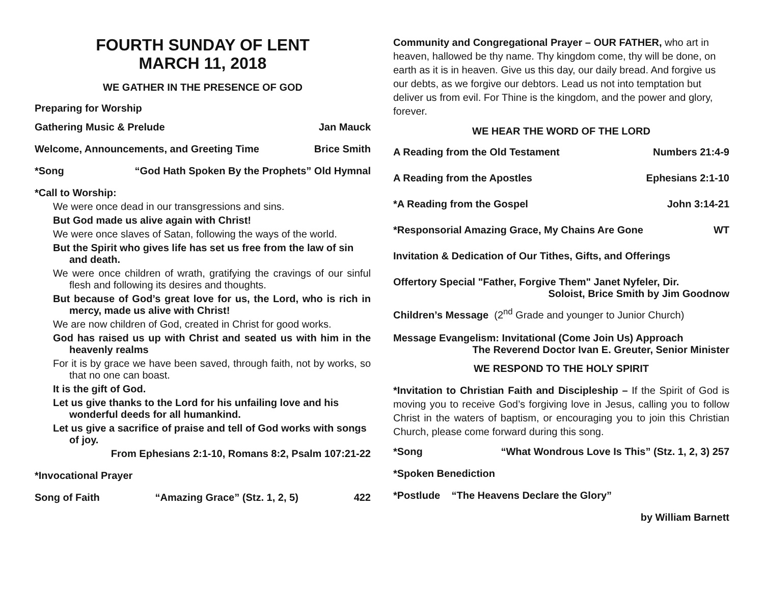FOURTH SUNDAY OF LENT
MARCH 11, 2018
WE GATHER IN THE PRESENCE OF GOD
Preparing for Worship
Gathering Music & Prelude Jan Mauck
Welcome, Announcements, and Greeting Time Brice Smith
*Song “God Hath Spoken By the Prophets” Old Hymnal
*Call to Worship:
We were once dead in our transgressions and sins.
But God made us alive again with Christ!
We were once slaves of Satan, following the ways of the world.
But the Spirit who gives life has set us free from the law of sin and death.
We were once children of wrath, gratifying the cravings of our sinful flesh and following its desires and thoughts.
But because of God’s great love for us, the Lord, who is rich in mercy, made us alive with Christ!
We are now children of God, created in Christ for good works.
God has raised us up with Christ and seated us with him in the heavenly realms
For it is by grace we have been saved, through faith, not by works, so that no one can boast.
It is the gift of God.
Let us give thanks to the Lord for his unfailing love and his wonderful deeds for all humankind.
Let us give a sacrifice of praise and tell of God works with songs of joy.
From Ephesians 2:1-10, Romans 8:2, Psalm 107:21-22
*Invocational Prayer
Song of Faith “Amazing Grace” (Stz. 1, 2, 5) 422
Community and Congregational Prayer – OUR FATHER, who art in heaven, hallowed be thy name. Thy kingdom come, thy will be done, on earth as it is in heaven. Give us this day, our daily bread. And forgive us our debts, as we forgive our debtors. Lead us not into temptation but deliver us from evil. For Thine is the kingdom, and the power and glory, forever.
WE HEAR THE WORD OF THE LORD
A Reading from the Old Testament Numbers 21:4-9
A Reading from the Apostles Ephesians 2:1-10
*A Reading from the Gospel John 3:14-21
*Responsorial Amazing Grace, My Chains Are Gone WT
Invitation & Dedication of Our Tithes, Gifts, and Offerings
Offertory Special "Father, Forgive Them" Janet Nyfeler, Dir.
Soloist, Brice Smith by Jim Goodnow
Children’s Message (2<sup>nd</sup> Grade and younger to Junior Church)
Message Evangelism: Invitational (Come Join Us) Approach
The Reverend Doctor Ivan E. Greuter, Senior Minister
WE RESPOND TO THE HOLY SPIRIT
*Invitation to Christian Faith and Discipleship – If the Spirit of God is moving you to receive God’s forgiving love in Jesus, calling you to follow Christ in the waters of baptism, or encouraging you to join this Christian Church, please come forward during this song.
*Song “What Wondrous Love Is This” (Stz. 1, 2, 3) 257
*Spoken Benediction
*Postlude “The Heavens Declare the Glory”
by William Barnett